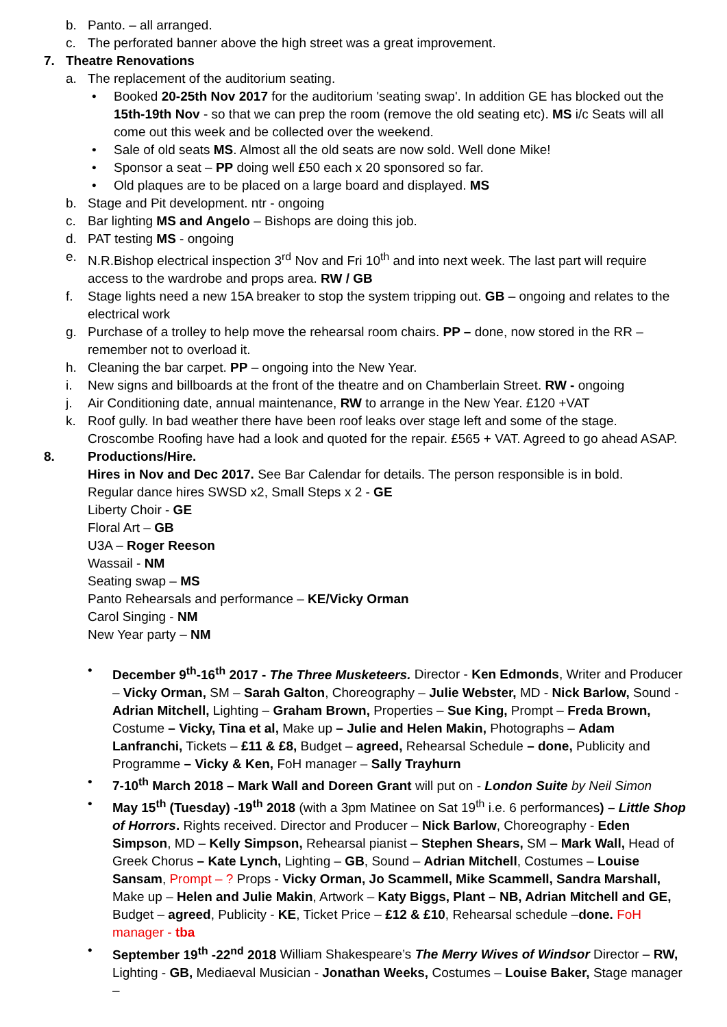b. Panto. – all arranged.
c. The perforated banner above the high street was a great improvement.
7. Theatre Renovations
a. The replacement of the auditorium seating.
• Booked 20-25th Nov 2017 for the auditorium 'seating swap'. In addition GE has blocked out the 15th-19th Nov - so that we can prep the room (remove the old seating etc). MS i/c Seats will all come out this week and be collected over the weekend.
• Sale of old seats MS. Almost all the old seats are now sold. Well done Mike!
• Sponsor a seat – PP doing well £50 each x 20 sponsored so far.
• Old plaques are to be placed on a large board and displayed. MS
b. Stage and Pit development. ntr - ongoing
c. Bar lighting MS and Angelo – Bishops are doing this job.
d. PAT testing MS - ongoing
e. N.R.Bishop electrical inspection 3<sup>rd</sup> Nov and Fri 10<sup>th</sup> and into next week. The last part will require access to the wardrobe and props area. RW / GB
f. Stage lights need a new 15A breaker to stop the system tripping out. GB – ongoing and relates to the electrical work
g. Purchase of a trolley to help move the rehearsal room chairs. PP – done, now stored in the RR – remember not to overload it.
h. Cleaning the bar carpet. PP – ongoing into the New Year.
i. New signs and billboards at the front of the theatre and on Chamberlain Street. RW - ongoing
j. Air Conditioning date, annual maintenance, RW to arrange in the New Year. £120 +VAT
k. Roof gully. In bad weather there have been roof leaks over stage left and some of the stage. Croscombe Roofing have had a look and quoted for the repair. £565 + VAT. Agreed to go ahead ASAP.
8. Productions/Hire.
Hires in Nov and Dec 2017. See Bar Calendar for details. The person responsible is in bold.
Regular dance hires SWSD x2, Small Steps x 2 - GE
Liberty Choir - GE
Floral Art – GB
U3A – Roger Reeson
Wassail - NM
Seating swap – MS
Panto Rehearsals and performance – KE/Vicky Orman
Carol Singing - NM
New Year party – NM
• December 9<sup>th</sup>-16<sup>th</sup> 2017 - The Three Musketeers. Director - Ken Edmonds, Writer and Producer – Vicky Orman, SM – Sarah Galton, Choreography – Julie Webster, MD - Nick Barlow, Sound - Adrian Mitchell, Lighting – Graham Brown, Properties – Sue King, Prompt – Freda Brown, Costume – Vicky, Tina et al, Make up – Julie and Helen Makin, Photographs – Adam Lanfranchi, Tickets – £11 & £8, Budget – agreed, Rehearsal Schedule – done, Publicity and Programme – Vicky & Ken, FoH manager – Sally Trayhurn
• 7-10<sup>th</sup> March 2018 – Mark Wall and Doreen Grant will put on - London Suite by Neil Simon
• May 15<sup>th</sup> (Tuesday) -19<sup>th</sup> 2018 (with a 3pm Matinee on Sat 19<sup>th</sup> i.e. 6 performances) – Little Shop of Horrors. Rights received. Director and Producer – Nick Barlow, Choreography - Eden Simpson, MD – Kelly Simpson, Rehearsal pianist – Stephen Shears, SM – Mark Wall, Head of Greek Chorus – Kate Lynch, Lighting – GB, Sound – Adrian Mitchell, Costumes – Louise Sansam, Prompt – ? Props - Vicky Orman, Jo Scammell, Mike Scammell, Sandra Marshall, Make up – Helen and Julie Makin, Artwork – Katy Biggs, Plant – NB, Adrian Mitchell and GE, Budget – agreed, Publicity - KE, Ticket Price – £12 & £10, Rehearsal schedule –done. FoH manager - tba
• September 19<sup>th</sup> -22<sup>nd</sup> 2018 William Shakespeare’s The Merry Wives of Windsor Director – RW, Lighting - GB, Mediaeval Musician - Jonathan Weeks, Costumes – Louise Baker, Stage manager –